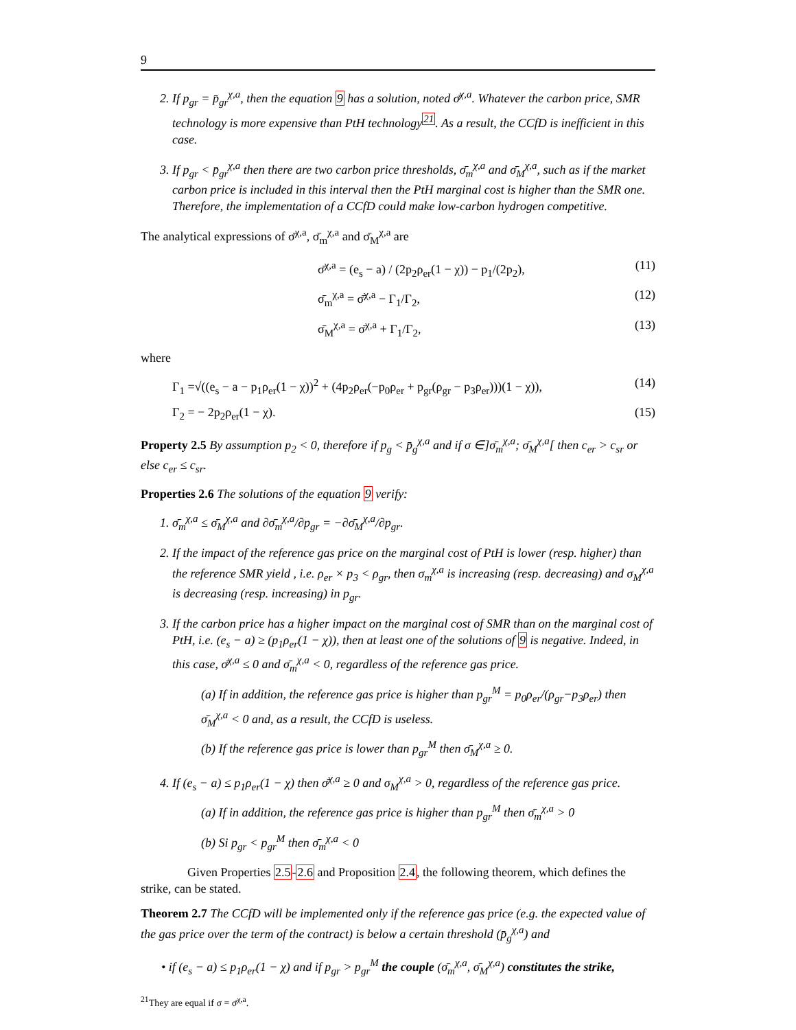9
2. If p<sub>gr</sub> = p̄<sub>gr</sub><sup>χ,a</sup>, then the equation 9 has a solution, noted σ̄<sup>χ,a</sup>. Whatever the carbon price, SMR technology is more expensive than PtH technology<sup>21</sup>. As a result, the CCfD is inefficient in this case.
3. If p<sub>gr</sub> < p̄<sub>gr</sub><sup>χ,a</sup> then there are two carbon price thresholds, σ̄<sub>m</sub><sup>χ,a</sup> and σ̄<sub>M</sub><sup>χ,a</sup>, such as if the market carbon price is included in this interval then the PtH marginal cost is higher than the SMR one. Therefore, the implementation of a CCfD could make low-carbon hydrogen competitive.
The analytical expressions of σ̄<sup>χ,a</sup>, σ̄<sub>m</sub><sup>χ,a</sup> and σ̄<sub>M</sub><sup>χ,a</sup> are
σ̄<sup>χ,a</sup> = (e<sub>s</sub> − a) / (2p<sub>2</sub>ρ<sub>er</sub>(1 − χ)) − p<sub>1</sub>/(2p<sub>2</sub>), (11)
σ̄<sub>m</sub><sup>χ,a</sup> = σ̄<sup>χ,a</sup> − Γ<sub>1</sub>/Γ<sub>2</sub>, (12)
σ̄<sub>M</sub><sup>χ,a</sup> = σ̄<sup>χ,a</sup> + Γ<sub>1</sub>/Γ<sub>2</sub>, (13)
where
Γ<sub>1</sub> =√((e<sub>s</sub> − a − p<sub>1</sub>ρ<sub>er</sub>(1 − χ))<sup>2</sup> + (4p<sub>2</sub>ρ<sub>er</sub>(−p<sub>0</sub>ρ<sub>er</sub> + p<sub>gr</sub>(ρ<sub>gr</sub> − p<sub>3</sub>ρ<sub>er</sub>)))(1 − χ)), (14)
Γ<sub>2</sub> = − 2p<sub>2</sub>ρ<sub>er</sub>(1 − χ). (15)
Property 2.5 By assumption p<sub>2</sub> < 0, therefore if p<sub>g</sub> < p̄<sub>g</sub><sup>χ,a</sup> and if σ ∈]σ̄<sub>m</sub><sup>χ,a</sup>; σ̄<sub>M</sub><sup>χ,a</sup>[ then c<sub>er</sub> > c<sub>sr</sub> or else c<sub>er</sub> ≤ c<sub>sr</sub>.
Properties 2.6 The solutions of the equation 9 verify:
1. σ̄<sub>m</sub><sup>χ,a</sup> ≤ σ̄<sub>M</sub><sup>χ,a</sup> and ∂σ̄<sub>m</sub><sup>χ,a</sup>/∂p<sub>gr</sub> = −∂σ̄<sub>M</sub><sup>χ,a</sup>/∂p<sub>gr</sub>.
2. If the impact of the reference gas price on the marginal cost of PtH is lower (resp. higher) than the reference SMR yield , i.e. ρ<sub>er</sub> × p<sub>3</sub> < ρ<sub>gr</sub>, then σ<sub>m</sub><sup>χ,a</sup> is increasing (resp. decreasing) and σ<sub>M</sub><sup>χ,a</sup> is decreasing (resp. increasing) in p<sub>gr</sub>.
3. If the carbon price has a higher impact on the marginal cost of SMR than on the marginal cost of PtH, i.e. (e<sub>s</sub> − a) ≥ (p<sub>1</sub>ρ<sub>er</sub>(1 − χ)), then at least one of the solutions of 9 is negative. Indeed, in this case, σ̄<sup>χ,a</sup> ≤ 0 and σ̄<sub>m</sub><sup>χ,a</sup> < 0, regardless of the reference gas price.
(a) If in addition, the reference gas price is higher than p<sub>gr</sub><sup>M</sup> = p<sub>0</sub>ρ<sub>er</sub>/(ρ<sub>gr</sub>−p<sub>3</sub>ρ<sub>er</sub>) then σ̄<sub>M</sub><sup>χ,a</sup> < 0 and, as a result, the CCfD is useless.
(b) If the reference gas price is lower than p<sub>gr</sub><sup>M</sup> then σ̄<sub>M</sub><sup>χ,a</sup> ≥ 0.
4. If (e<sub>s</sub> − a) ≤ p<sub>1</sub>ρ<sub>er</sub>(1 − χ) then σ̄<sup>χ,a</sup> ≥ 0 and σ<sub>M</sub><sup>χ,a</sup> > 0, regardless of the reference gas price.
(a) If in addition, the reference gas price is higher than p<sub>gr</sub><sup>M</sup> then σ̄<sub>m</sub><sup>χ,a</sup> > 0
(b) Si p<sub>gr</sub> < p<sub>gr</sub><sup>M</sup> then σ̄<sub>m</sub><sup>χ,a</sup> < 0
Given Properties 2.5-2.6 and Proposition 2.4, the following theorem, which defines the strike, can be stated.
Theorem 2.7 The CCfD will be implemented only if the reference gas price (e.g. the expected value of the gas price over the term of the contract) is below a certain threshold (p̄<sub>g</sub><sup>χ,a</sup>) and
• if (e<sub>s</sub> − a) ≤ p<sub>1</sub>ρ<sub>er</sub>(1 − χ) and if p<sub>gr</sub> > p<sub>gr</sub><sup>M</sup> the couple (σ̄<sub>m</sub><sup>χ,a</sup>, σ̄<sub>M</sub><sup>χ,a</sup>) constitutes the strike,
<sup>21</sup> They are equal if σ = σ̄<sup>χ,a</sup>.